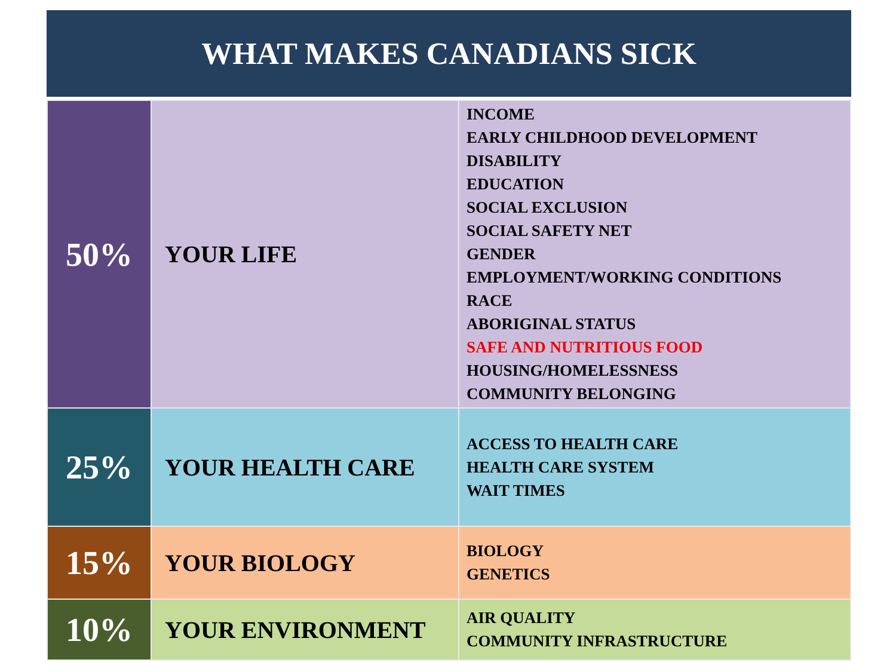WHAT MAKES CANADIANS SICK
| 50% | YOUR LIFE | INCOME EARLY CHILDHOOD DEVELOPMENT DISABILITY EDUCATION SOCIAL EXCLUSION SOCIAL SAFETY NET GENDER EMPLOYMENT/WORKING CONDITIONS RACE ABORIGINAL STATUS SAFE AND NUTRITIOUS FOOD HOUSING/HOMELESSNESS COMMUNITY BELONGING |
| 25% | YOUR HEALTH CARE | ACCESS TO HEALTH CARE HEALTH CARE SYSTEM WAIT TIMES |
| 15% | YOUR BIOLOGY | BIOLOGY GENETICS |
| 10% | YOUR ENVIRONMENT | AIR QUALITY COMMUNITY INFRASTRUCTURE |